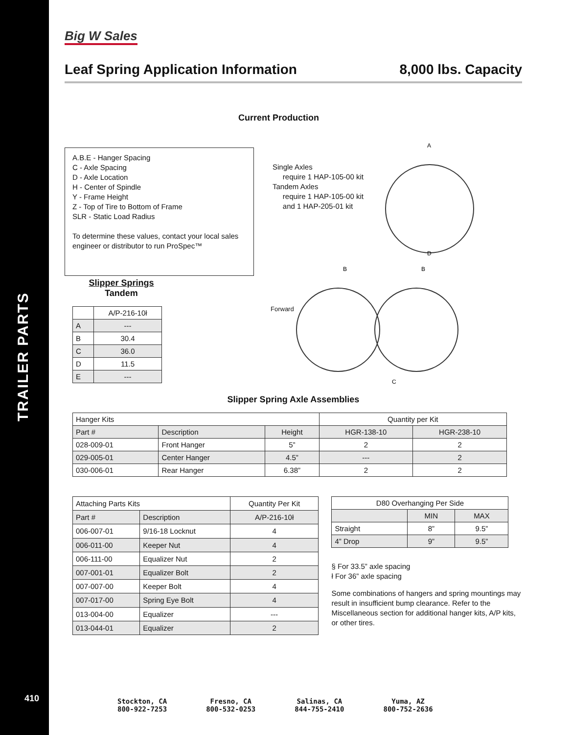TRAILER PARTS
Big W Sales
Leaf Spring Application Information 8,000 lbs. Capacity
Current Production
A.B.E - Hanger Spacing
C - Axle Spacing
D - Axle Location
H - Center of Spindle
Y - Frame Height
Z - Top of Tire to Bottom of Frame
SLR - Static Load Radius
To determine these values, contact your local sales engineer or distributor to run ProSpec™
Single Axles
require 1 HAP-105-00 kit
Tandem Axles
require 1 HAP-105-00 kit
and 1 HAP-205-01 kit
A
D
Slipper Springs
Tandem
| | A/P-216-10ł |
| A | --- |
| B | 30.4 |
| C | 36.0 |
| D | 11.5 |
| E | --- |
Forward
B
B
C
Slipper Spring Axle Assemblies
| Hanger Kits | | | Quantity per Kit | |
| Part # | Description | Height | HGR-138-10 | HGR-238-10 |
| 028-009-01 | Front Hanger | 5” | 2 | 2 |
| 029-005-01 | Center Hanger | 4.5” | --- | 2 |
| 030-006-01 | Rear Hanger | 6.38” | 2 | 2 |
| Attaching Parts Kits | | Quantity Per Kit |
| Part # | Description | A/P-216-10ł |
| 006-007-01 | 9/16-18 Locknut | 4 |
| 006-011-00 | Keeper Nut | 4 |
| 006-111-00 | Equalizer Nut | 2 |
| 007-001-01 | Equalizer Bolt | 2 |
| 007-007-00 | Keeper Bolt | 4 |
| 007-017-00 | Spring Eye Bolt | 4 |
| 013-004-00 | Equalizer | --- |
| 013-044-01 | Equalizer | 2 |
| D80 Overhanging Per Side | | |
| | MIN | MAX |
| Straight | 8” | 9.5” |
| 4” Drop | 9” | 9.5” |
§ For 33.5” axle spacing
ł For 36” axle spacing
Some combinations of hangers and spring mountings may result in insufficient bump clearance. Refer to the Miscellaneous section for additional hanger kits, A/P kits, or other tires.
410
Stockton, CA
800-922-7253
Fresno, CA
800-532-0253
Salinas, CA
844-755-2410
Yuma, AZ
800-752-2636